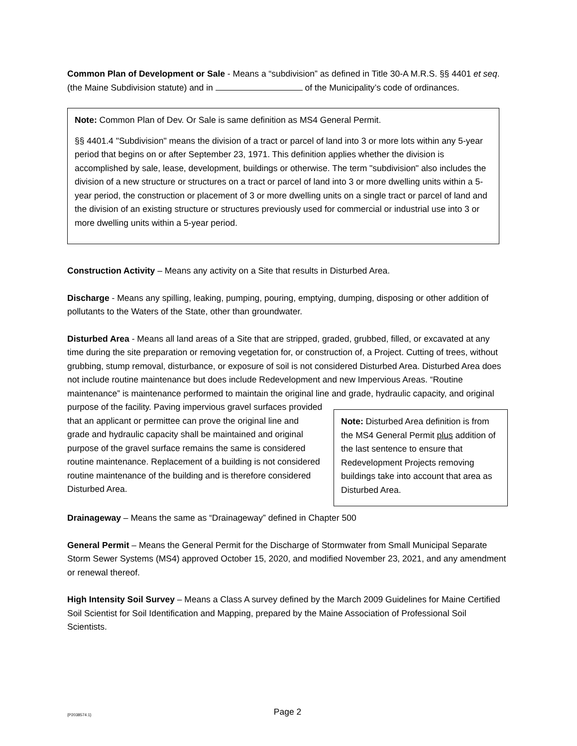Common Plan of Development or Sale - Means a “subdivision” as defined in Title 30-A M.R.S. §§ 4401 et seq. (the Maine Subdivision statute) and in of the Municipality’s code of ordinances.
Note: Common Plan of Dev. Or Sale is same definition as MS4 General Permit.
§§ 4401.4 "Subdivision" means the division of a tract or parcel of land into 3 or more lots within any 5-year period that begins on or after September 23, 1971. This definition applies whether the division is accomplished by sale, lease, development, buildings or otherwise. The term "subdivision" also includes the division of a new structure or structures on a tract or parcel of land into 3 or more dwelling units within a 5-year period, the construction or placement of 3 or more dwelling units on a single tract or parcel of land and the division of an existing structure or structures previously used for commercial or industrial use into 3 or more dwelling units within a 5-year period.
Construction Activity – Means any activity on a Site that results in Disturbed Area.
Discharge - Means any spilling, leaking, pumping, pouring, emptying, dumping, disposing or other addition of pollutants to the Waters of the State, other than groundwater.
Disturbed Area - Means all land areas of a Site that are stripped, graded, grubbed, filled, or excavated at any time during the site preparation or removing vegetation for, or construction of, a Project. Cutting of trees, without grubbing, stump removal, disturbance, or exposure of soil is not considered Disturbed Area. Disturbed Area does not include routine maintenance but does include Redevelopment and new Impervious Areas. “Routine maintenance” is maintenance performed to maintain the original line and Note: Disturbed Area definition is from the MS4 General Permit plus addition of the last sentence to ensure that Redevelopment Projects removing buildings take into account that area as Disturbed Area. grade, hydraulic capacity, and original purpose of the facility. Paving impervious gravel surfaces provided that an applicant or permittee can prove the original line and grade and hydraulic capacity shall be maintained and original purpose of the gravel surface remains the same is considered routine maintenance. Replacement of a building is not considered routine maintenance of the building and is therefore considered Disturbed Area.
Drainageway – Means the same as “Drainageway” defined in Chapter 500
General Permit – Means the General Permit for the Discharge of Stormwater from Small Municipal Separate Storm Sewer Systems (MS4) approved October 15, 2020, and modified November 23, 2021, and any amendment or renewal thereof.
High Intensity Soil Survey – Means a Class A survey defined by the March 2009 Guidelines for Maine Certified Soil Scientist for Soil Identification and Mapping, prepared by the Maine Association of Professional Soil Scientists.
{P2038574.1}
Page 2